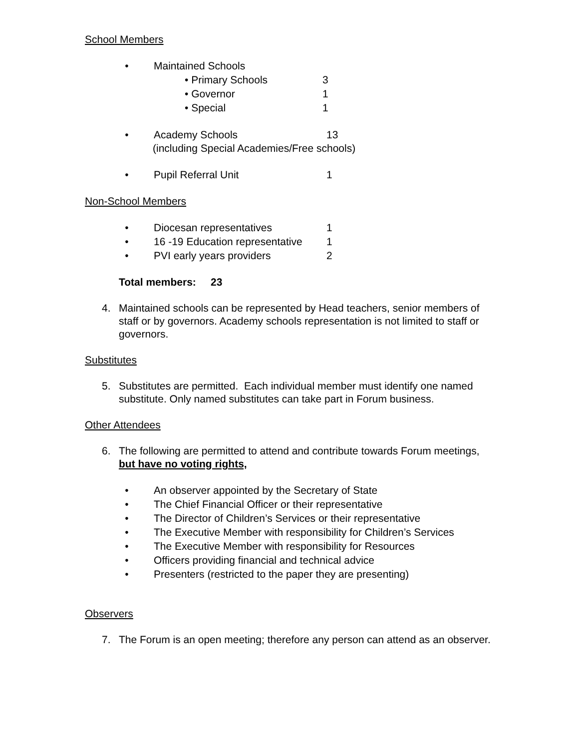School Members
• Maintained Schools
• Primary Schools 3
• Governor 1
• Special 1
• Academy Schools 13
(including Special Academies/Free schools)
• Pupil Referral Unit 1
Non-School Members
• Diocesan representatives 1
• 16 -19 Education representative 1
• PVI early years providers 2
Total members: 23
4. Maintained schools can be represented by Head teachers, senior members of staff or by governors. Academy schools representation is not limited to staff or governors.
Substitutes
5. Substitutes are permitted. Each individual member must identify one named substitute. Only named substitutes can take part in Forum business.
Other Attendees
6. The following are permitted to attend and contribute towards Forum meetings, but have no voting rights,
• An observer appointed by the Secretary of State
• The Chief Financial Officer or their representative
• The Director of Children’s Services or their representative
• The Executive Member with responsibility for Children’s Services
• The Executive Member with responsibility for Resources
• Officers providing financial and technical advice
• Presenters (restricted to the paper they are presenting)
Observers
7. The Forum is an open meeting; therefore any person can attend as an observer.